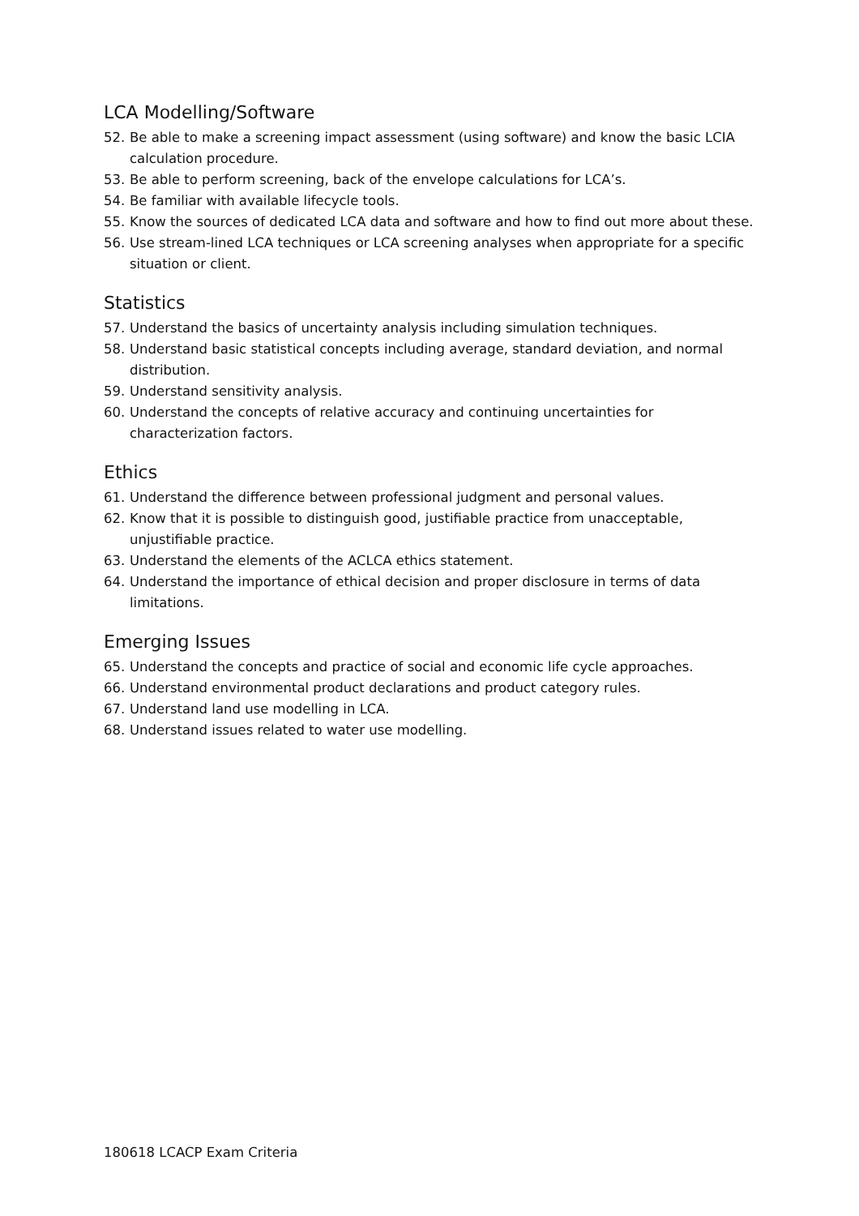LCA Modelling/Software
52. Be able to make a screening impact assessment (using software) and know the basic LCIA calculation procedure.
53. Be able to perform screening, back of the envelope calculations for LCA’s.
54. Be familiar with available lifecycle tools.
55. Know the sources of dedicated LCA data and software and how to find out more about these.
56. Use stream-lined LCA techniques or LCA screening analyses when appropriate for a specific situation or client.
Statistics
57. Understand the basics of uncertainty analysis including simulation techniques.
58. Understand basic statistical concepts including average, standard deviation, and normal distribution.
59. Understand sensitivity analysis.
60. Understand the concepts of relative accuracy and continuing uncertainties for characterization factors.
Ethics
61. Understand the difference between professional judgment and personal values.
62. Know that it is possible to distinguish good, justifiable practice from unacceptable, unjustifiable practice.
63. Understand the elements of the ACLCA ethics statement.
64. Understand the importance of ethical decision and proper disclosure in terms of data limitations.
Emerging Issues
65. Understand the concepts and practice of social and economic life cycle approaches.
66. Understand environmental product declarations and product category rules.
67. Understand land use modelling in LCA.
68. Understand issues related to water use modelling.
180618 LCACP Exam Criteria